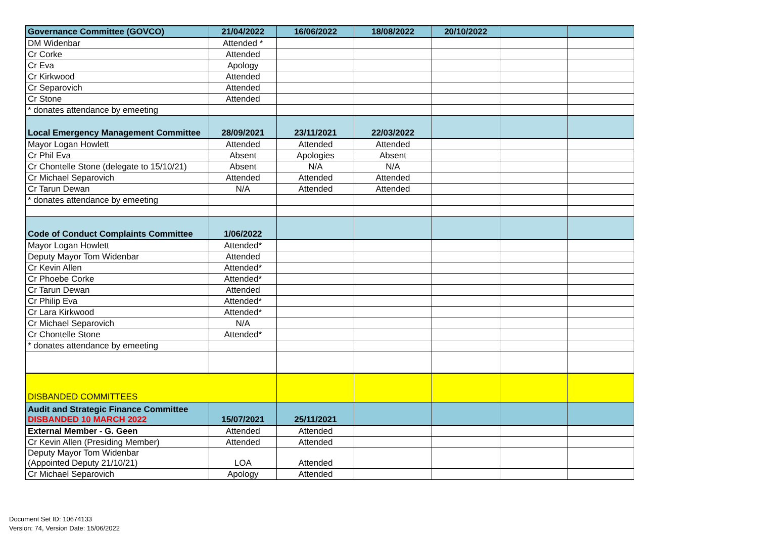| Governance Committee (GOVCO) | 21/04/2022 | 16/06/2022 | 18/08/2022 | 20/10/2022 | | |
| DM Widenbar | Attended * | | | | | |
| Cr Corke | Attended | | | | | |
| Cr Eva | Apology | | | | | |
| Cr Kirkwood | Attended | | | | | |
| Cr Separovich | Attended | | | | | |
| Cr Stone | Attended | | | | | |
| * donates attendance by emeeting | | | | | | |
| Local Emergency Management Committee | 28/09/2021 | 23/11/2021 | 22/03/2022 | | | |
| Mayor Logan Howlett | Attended | Attended | Attended | | | |
| Cr Phil Eva | Absent | Apologies | Absent | | | |
| Cr Chontelle Stone (delegate to 15/10/21) | Absent | N/A | N/A | | | |
| Cr Michael Separovich | Attended | Attended | Attended | | | |
| Cr Tarun Dewan | N/A | Attended | Attended | | | |
| * donates attendance by emeeting | | | | | | |
| Code of Conduct Complaints Committee | 1/06/2022 | | | | | |
| Mayor Logan Howlett | Attended* | | | | | |
| Deputy Mayor Tom Widenbar | Attended | | | | | |
| Cr Kevin Allen | Attended* | | | | | |
| Cr Phoebe Corke | Attended* | | | | | |
| Cr Tarun Dewan | Attended | | | | | |
| Cr Philip Eva | Attended* | | | | | |
| Cr Lara Kirkwood | Attended* | | | | | |
| Cr Michael Separovich | N/A | | | | | |
| Cr Chontelle Stone | Attended* | | | | | |
| * donates attendance by emeeting | | | | | | |
| DISBANDED COMMITTEES | | | | | | |
| Audit and Strategic Finance Committee DISBANDED 10 MARCH 2022 | 15/07/2021 | 25/11/2021 | | | | |
| External Member - G. Geen | Attended | Attended | | | | |
| Cr Kevin Allen (Presiding Member) | Attended | Attended | | | | |
| Deputy Mayor Tom Widenbar (Appointed Deputy 21/10/21) | LOA | Attended | | | | |
| Cr Michael Separovich | Apology | Attended | | | | |
Document Set ID: 10674133
Version: 74, Version Date: 15/06/2022